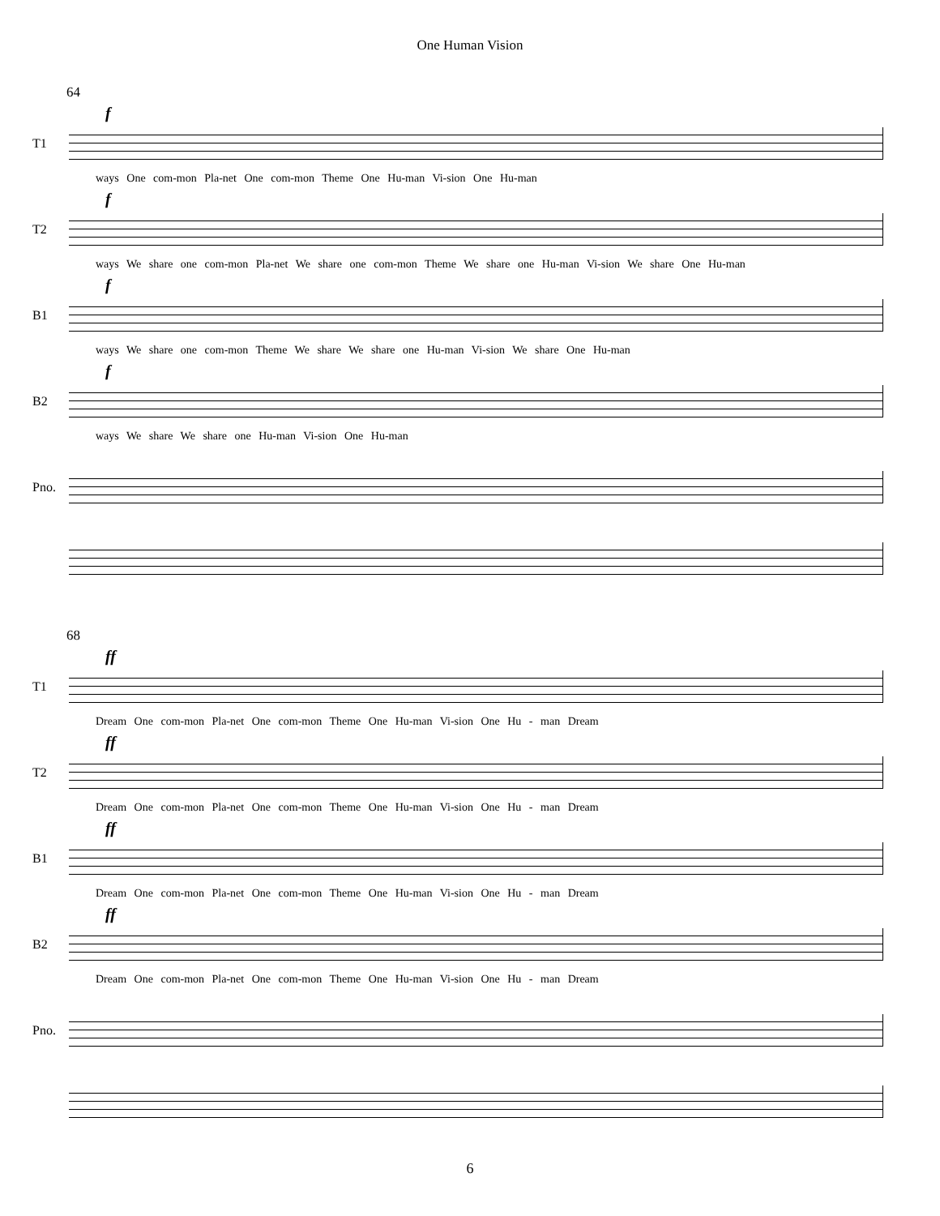One Human Vision
64
f
T1
ways One com-mon Pla-net One com-mon Theme One Hu-man Vi-sion One Hu-man
f
T2
ways We share one com-mon Pla-net We share one com-mon Theme We share one Hu-man Vi-sion We share One Hu-man
f
B1
ways We share one com-mon Theme We share We share one Hu-man Vi-sion We share One Hu-man
f
B2
ways We share We share one Hu-man Vi-sion One Hu-man
Pno.
68
ff
T1
Dream One com-mon Pla-net One com-mon Theme One Hu-man Vi-sion One Hu - man Dream
ff
T2
Dream One com-mon Pla-net One com-mon Theme One Hu-man Vi-sion One Hu - man Dream
ff
B1
Dream One com-mon Pla-net One com-mon Theme One Hu-man Vi-sion One Hu - man Dream
ff
B2
Dream One com-mon Pla-net One com-mon Theme One Hu-man Vi-sion One Hu - man Dream
Pno.
6